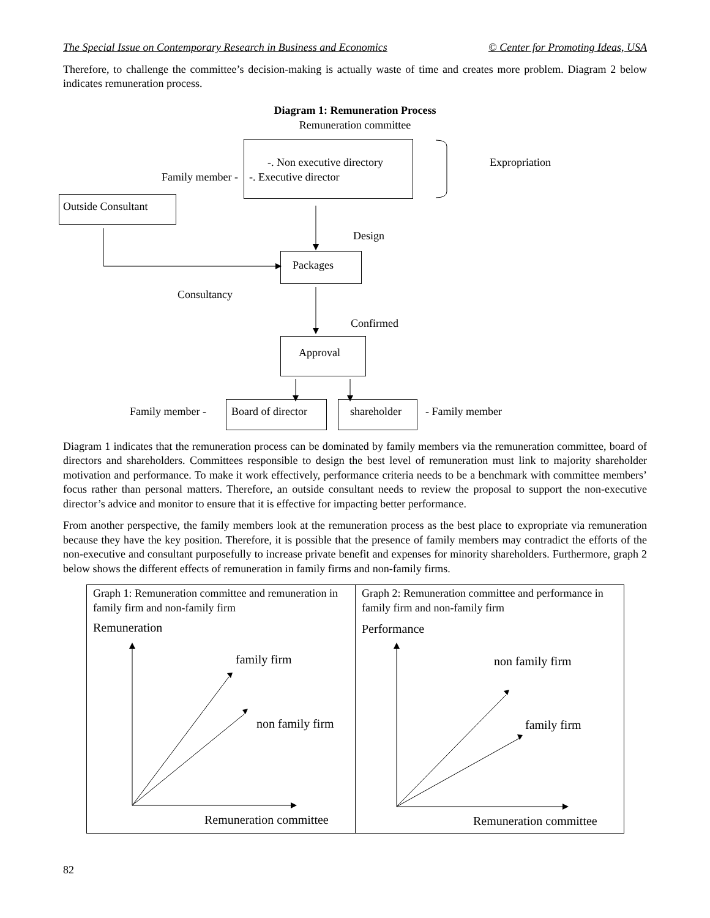The Special Issue on Contemporary Research in Business and Economics © Center for Promoting Ideas, USA
Therefore, to challenge the committee’s decision-making is actually waste of time and creates more problem. Diagram 2 below indicates remuneration process.
Diagram 1: Remuneration Process
Remuneration committee
-. Non executive directory Expropriation
Family member - -. Executive director
Outside Consultant
Design
Packages
Consultancy
Confirmed
Approval
Family member - Board of director shareholder - Family member
Diagram 1 indicates that the remuneration process can be dominated by family members via the remuneration committee, board of directors and shareholders. Committees responsible to design the best level of remuneration must link to majority shareholder motivation and performance. To make it work effectively, performance criteria needs to be a benchmark with committee members’ focus rather than personal matters. Therefore, an outside consultant needs to review the proposal to support the non-executive director’s advice and monitor to ensure that it is effective for impacting better performance.
From another perspective, the family members look at the remuneration process as the best place to expropriate via remuneration because they have the key position. Therefore, it is possible that the presence of family members may contradict the efforts of the non-executive and consultant purposefully to increase private benefit and expenses for minority shareholders. Furthermore, graph 2 below shows the different effects of remuneration in family firms and non-family firms.
Graph 1: Remuneration committee and remuneration in family firm and non-family firm
Remuneration
family firm
non family firm
Remuneration committee
Graph 2: Remuneration committee and performance in family firm and non-family firm
Performance
non family firm
family firm
Remuneration committee
82